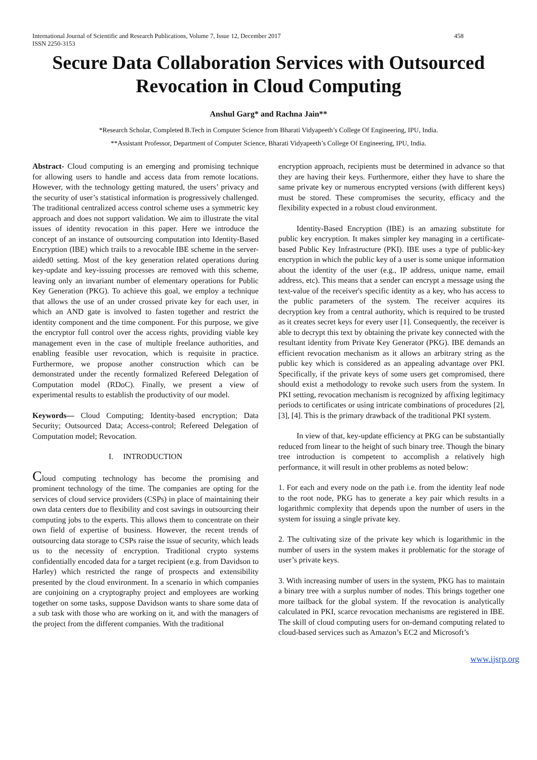International Journal of Scientific and Research Publications, Volume 7, Issue 12, December 2017
ISSN 2250-3153
458
Secure Data Collaboration Services with Outsourced Revocation in Cloud Computing
Anshul Garg* and Rachna Jain**
*Research Scholar, Completed B.Tech in Computer Science from Bharati Vidyapeeth’s College Of Engineering, IPU, India.
**Assistant Professor, Department of Computer Science, Bharati Vidyapeeth’s College Of Engineering, IPU, India.
Abstract- Cloud computing is an emerging and promising technique for allowing users to handle and access data from remote locations. However, with the technology getting matured, the users’ privacy and the security of user’s statistical information is progressively challenged. The traditional centralized access control scheme uses a symmetric key approach and does not support validation. We aim to illustrate the vital issues of identity revocation in this paper. Here we introduce the concept of an instance of outsourcing computation into Identity-Based Encryption (IBE) which trails to a revocable IBE scheme in the server-aided0 setting. Most of the key generation related operations during key-update and key-issuing processes are removed with this scheme, leaving only an invariant number of elementary operations for Public Key Generation (PKG). To achieve this goal, we employ a technique that allows the use of an under crossed private key for each user, in which an AND gate is involved to fasten together and restrict the identity component and the time component. For this purpose, we give the encryptor full control over the access rights, providing viable key management even in the case of multiple freelance authorities, and enabling feasible user revocation, which is requisite in practice. Furthermore, we propose another construction which can be demonstrated under the recently formalized Refereed Delegation of Computation model (RDoC). Finally, we present a view of experimental results to establish the productivity of our model.
Keywords— Cloud Computing; Identity-based encryption; Data Security; Outsourced Data; Access-control; Refereed Delegation of Computation model; Revocation.
I. INTRODUCTION
Cloud computing technology has become the promising and prominent technology of the time. The companies are opting for the services of cloud service providers (CSPs) in place of maintaining their own data centers due to flexibility and cost savings in outsourcing their computing jobs to the experts. This allows them to concentrate on their own field of expertise of business. However, the recent trends of outsourcing data storage to CSPs raise the issue of security, which leads us to the necessity of encryption. Traditional crypto systems confidentially encoded data for a target recipient (e.g. from Davidson to Harley) which restricted the range of prospects and extensibility presented by the cloud environment. In a scenario in which companies are conjoining on a cryptography project and employees are working together on some tasks, suppose Davidson wants to share some data of a sub task with those who are working on it, and with the managers of the project from the different companies. With the traditional
encryption approach, recipients must be determined in advance so that they are having their keys. Furthermore, either they have to share the same private key or numerous encrypted versions (with different keys) must be stored. These compromises the security, efficacy and the flexibility expected in a robust cloud environment.
Identity-Based Encryption (IBE) is an amazing substitute for public key encryption. It makes simpler key managing in a certificate-based Public Key Infrastructure (PKI). IBE uses a type of public-key encryption in which the public key of a user is some unique information about the identity of the user (e.g., IP address, unique name, email address, etc). This means that a sender can encrypt a message using the text-value of the receiver's specific identity as a key, who has access to the public parameters of the system. The receiver acquires its decryption key from a central authority, which is required to be trusted as it creates secret keys for every user [1]. Consequently, the receiver is able to decrypt this text by obtaining the private key connected with the resultant identity from Private Key Generator (PKG). IBE demands an efficient revocation mechanism as it allows an arbitrary string as the public key which is considered as an appealing advantage over PKI. Specifically, if the private keys of some users get compromised, there should exist a methodology to revoke such users from the system. In PKI setting, revocation mechanism is recognized by affixing legitimacy periods to certificates or using intricate combinations of procedures [2], [3], [4]. This is the primary drawback of the traditional PKI system.
In view of that, key-update efficiency at PKG can be substantially reduced from linear to the height of such binary tree. Though the binary tree introduction is competent to accomplish a relatively high performance, it will result in other problems as noted below:
1. For each and every node on the path i.e. from the identity leaf node to the root node, PKG has to generate a key pair which results in a logarithmic complexity that depends upon the number of users in the system for issuing a single private key.
2. The cultivating size of the private key which is logarithmic in the number of users in the system makes it problematic for the storage of user’s private keys.
3. With increasing number of users in the system, PKG has to maintain a binary tree with a surplus number of nodes. This brings together one more tailback for the global system. If the revocation is analytically calculated in PKI, scarce revocation mechanisms are registered in IBE. The skill of cloud computing users for on-demand computing related to cloud-based services such as Amazon’s EC2 and Microsoft’s
www.ijsrp.org